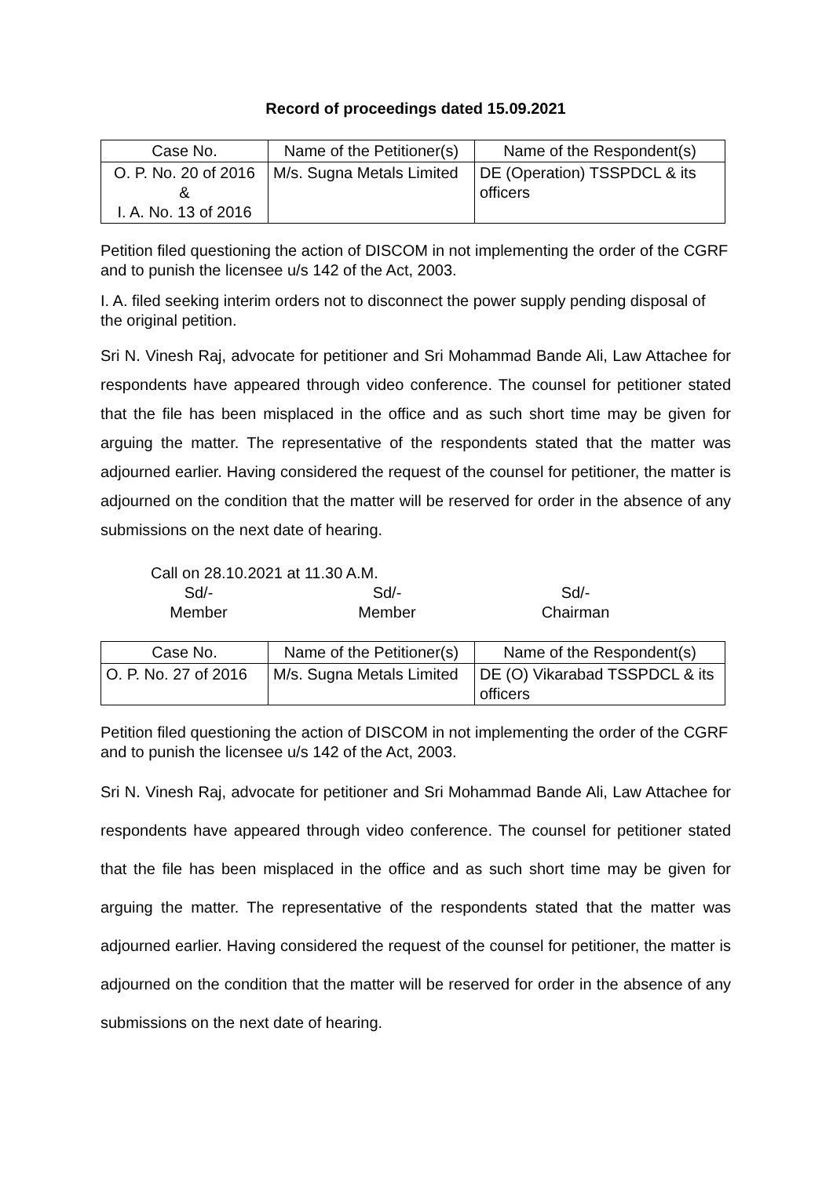Record of proceedings dated 15.09.2021
| Case No. | Name of the Petitioner(s) | Name of the Respondent(s) |
| --- | --- | --- |
| O. P. No. 20 of 2016 & I. A. No. 13 of 2016 | M/s. Sugna Metals Limited | DE (Operation) TSSPDCL & its officers |
Petition filed questioning the action of DISCOM in not implementing the order of the CGRF and to punish the licensee u/s 142 of the Act, 2003.
I. A. filed seeking interim orders not to disconnect the power supply pending disposal of the original petition.
Sri N. Vinesh Raj, advocate for petitioner and Sri Mohammad Bande Ali, Law Attachee for respondents have appeared through video conference. The counsel for petitioner stated that the file has been misplaced in the office and as such short time may be given for arguing the matter. The representative of the respondents stated that the matter was adjourned earlier. Having considered the request of the counsel for petitioner, the matter is adjourned on the condition that the matter will be reserved for order in the absence of any submissions on the next date of hearing.
Call on 28.10.2021 at 11.30 A.M.
Sd/-
Member
Sd/-
Member
Sd/-
Chairman
| Case No. | Name of the Petitioner(s) | Name of the Respondent(s) |
| --- | --- | --- |
| O. P. No. 27 of 2016 | M/s. Sugna Metals Limited | DE (O) Vikarabad TSSPDCL & its officers |
Petition filed questioning the action of DISCOM in not implementing the order of the CGRF and to punish the licensee u/s 142 of the Act, 2003.
Sri N. Vinesh Raj, advocate for petitioner and Sri Mohammad Bande Ali, Law Attachee for respondents have appeared through video conference. The counsel for petitioner stated that the file has been misplaced in the office and as such short time may be given for arguing the matter. The representative of the respondents stated that the matter was adjourned earlier. Having considered the request of the counsel for petitioner, the matter is adjourned on the condition that the matter will be reserved for order in the absence of any submissions on the next date of hearing.